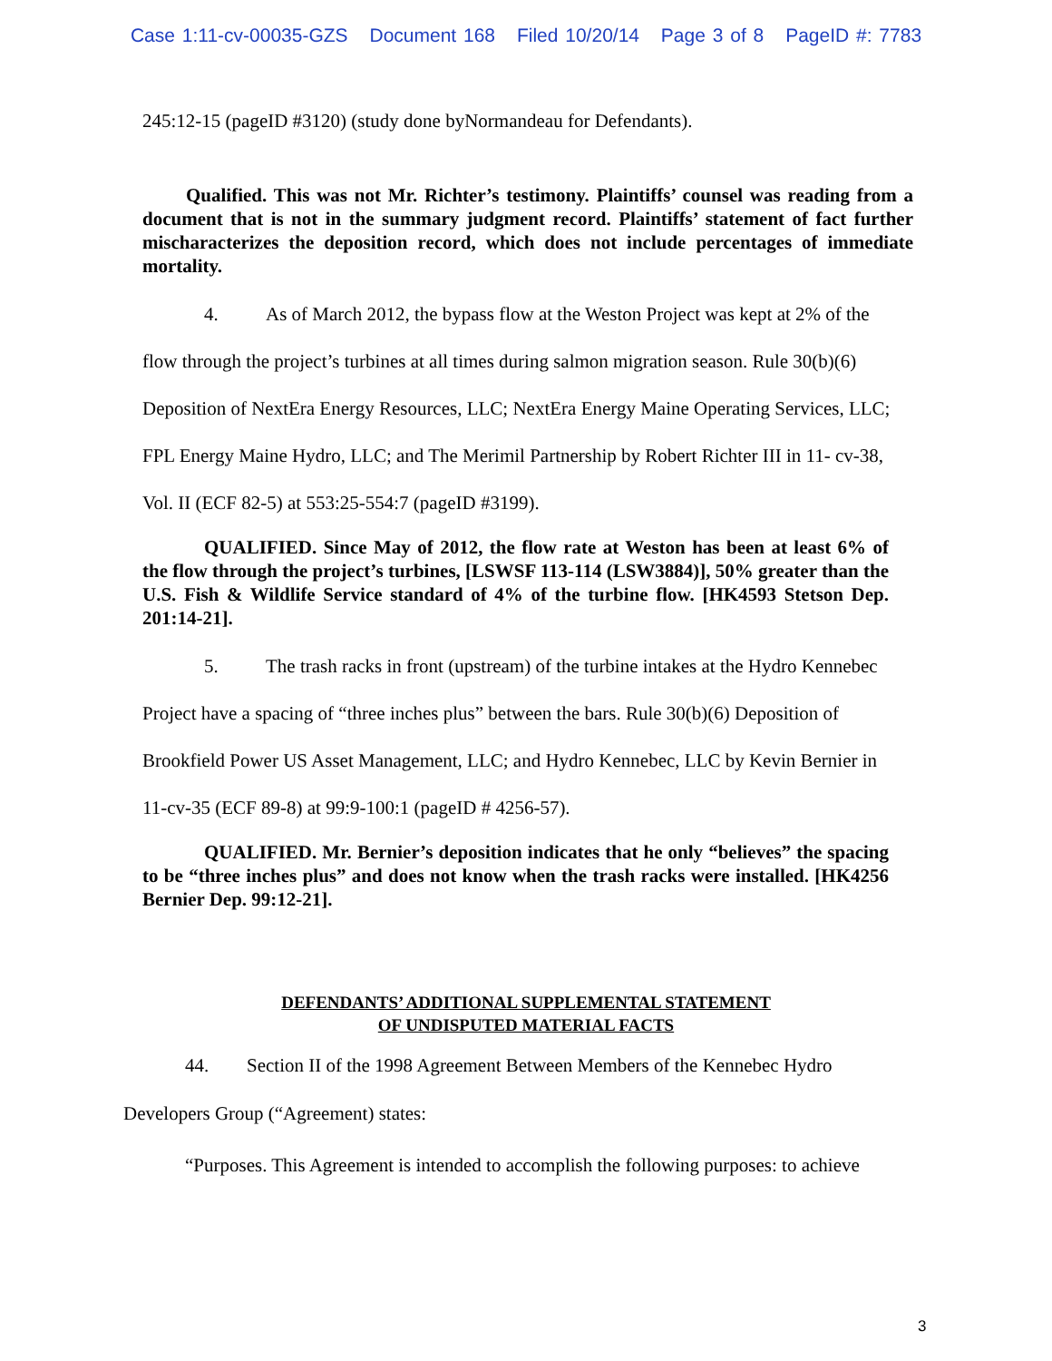Case 1:11-cv-00035-GZS Document 168 Filed 10/20/14 Page 3 of 8 PageID #: 7783
245:12-15 (pageID #3120) (study done byNormandeau for Defendants).
Qualified. This was not Mr. Richter’s testimony. Plaintiffs’ counsel was reading from a document that is not in the summary judgment record. Plaintiffs’ statement of fact further mischaracterizes the deposition record, which does not include percentages of immediate mortality.
4. As of March 2012, the bypass flow at the Weston Project was kept at 2% of the flow through the project’s turbines at all times during salmon migration season. Rule 30(b)(6) Deposition of NextEra Energy Resources, LLC; NextEra Energy Maine Operating Services, LLC; FPL Energy Maine Hydro, LLC; and The Merimil Partnership by Robert Richter III in 11- cv-38, Vol. II (ECF 82-5) at 553:25-554:7 (pageID #3199).
QUALIFIED. Since May of 2012, the flow rate at Weston has been at least 6% of the flow through the project’s turbines, [LSWSF 113-114 (LSW3884)], 50% greater than the U.S. Fish & Wildlife Service standard of 4% of the turbine flow. [HK4593 Stetson Dep. 201:14-21].
5. The trash racks in front (upstream) of the turbine intakes at the Hydro Kennebec Project have a spacing of “three inches plus” between the bars. Rule 30(b)(6) Deposition of Brookfield Power US Asset Management, LLC; and Hydro Kennebec, LLC by Kevin Bernier in 11-cv-35 (ECF 89-8) at 99:9-100:1 (pageID # 4256-57).
QUALIFIED. Mr. Bernier’s deposition indicates that he only “believes” the spacing to be “three inches plus” and does not know when the trash racks were installed. [HK4256 Bernier Dep. 99:12-21].
DEFENDANTS’ ADDITIONAL SUPPLEMENTAL STATEMENT
OF UNDISPUTED MATERIAL FACTS
44. Section II of the 1998 Agreement Between Members of the Kennebec Hydro Developers Group (“Agreement) states:
“Purposes. This Agreement is intended to accomplish the following purposes: to achieve
3